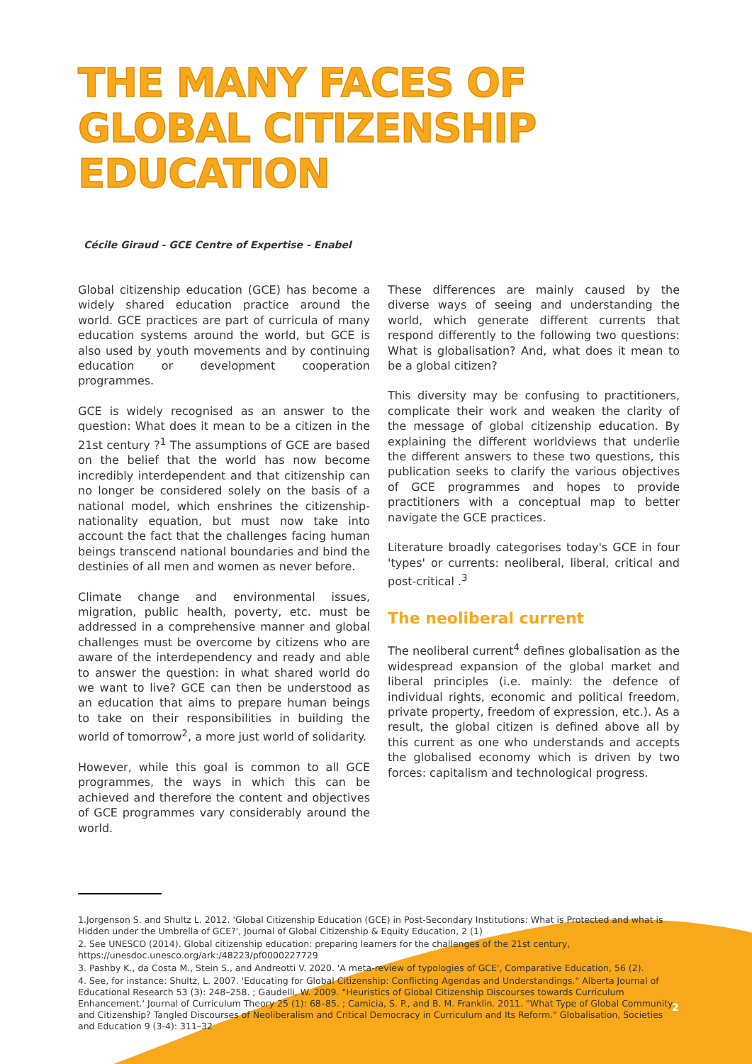THE MANY FACES OF GLOBAL CITIZENSHIP EDUCATION
Cécile Giraud - GCE Centre of Expertise - Enabel
Global citizenship education (GCE) has become a widely shared education practice around the world. GCE practices are part of curricula of many education systems around the world, but GCE is also used by youth movements and by continuing education or development cooperation programmes.
GCE is widely recognised as an answer to the question: What does it mean to be a citizen in the 21st century ?<sup>1</sup> The assumptions of GCE are based on the belief that the world has now become incredibly interdependent and that citizenship can no longer be considered solely on the basis of a national model, which enshrines the citizenship-nationality equation, but must now take into account the fact that the challenges facing human beings transcend national boundaries and bind the destinies of all men and women as never before.
Climate change and environmental issues, migration, public health, poverty, etc. must be addressed in a comprehensive manner and global challenges must be overcome by citizens who are aware of the interdependency and ready and able to answer the question: in what shared world do we want to live? GCE can then be understood as an education that aims to prepare human beings to take on their responsibilities in building the world of tomorrow<sup>2</sup>, a more just world of solidarity.
However, while this goal is common to all GCE programmes, the ways in which this can be achieved and therefore the content and objectives of GCE programmes vary considerably around the world.
These differences are mainly caused by the diverse ways of seeing and understanding the world, which generate different currents that respond differently to the following two questions: What is globalisation? And, what does it mean to be a global citizen?
This diversity may be confusing to practitioners, complicate their work and weaken the clarity of the message of global citizenship education. By explaining the different worldviews that underlie the different answers to these two questions, this publication seeks to clarify the various objectives of GCE programmes and hopes to provide practitioners with a conceptual map to better navigate the GCE practices.
Literature broadly categorises today's GCE in four 'types' or currents: neoliberal, liberal, critical and post-critical .<sup>3</sup>
The neoliberal current
The neoliberal current<sup>4</sup> defines globalisation as the widespread expansion of the global market and liberal principles (i.e. mainly: the defence of individual rights, economic and political freedom, private property, freedom of expression, etc.). As a result, the global citizen is defined above all by this current as one who understands and accepts the globalised economy which is driven by two forces: capitalism and technological progress.
1.Jorgenson S. and Shultz L. 2012. 'Global Citizenship Education (GCE) in Post-Secondary Institutions: What is Protected and what is Hidden under the Umbrella of GCE?', Journal of Global Citizenship & Equity Education, 2 (1)
2. See UNESCO (2014). Global citizenship education: preparing learners for the challenges of the 21st century, https://unesdoc.unesco.org/ark:/48223/pf0000227729
3. Pashby K., da Costa M., Stein S., and Andreotti V. 2020. 'A meta-review of typologies of GCE', Comparative Education, 56 (2).
4. See, for instance: Shultz, L. 2007. 'Educating for Global Citizenship: Conflicting Agendas and Understandings." Alberta Journal of Educational Research 53 (3): 248–258. ; Gaudelli, W. 2009. "Heuristics of Global Citizenship Discourses towards Curriculum Enhancement.' Journal of Curriculum Theory 25 (1): 68–85. ; Camicia, S. P., and B. M. Franklin. 2011. "What Type of Global Community and Citizenship? Tangled Discourses of Neoliberalism and Critical Democracy in Curriculum and Its Reform." Globalisation, Societies and Education 9 (3-4): 311–32
2